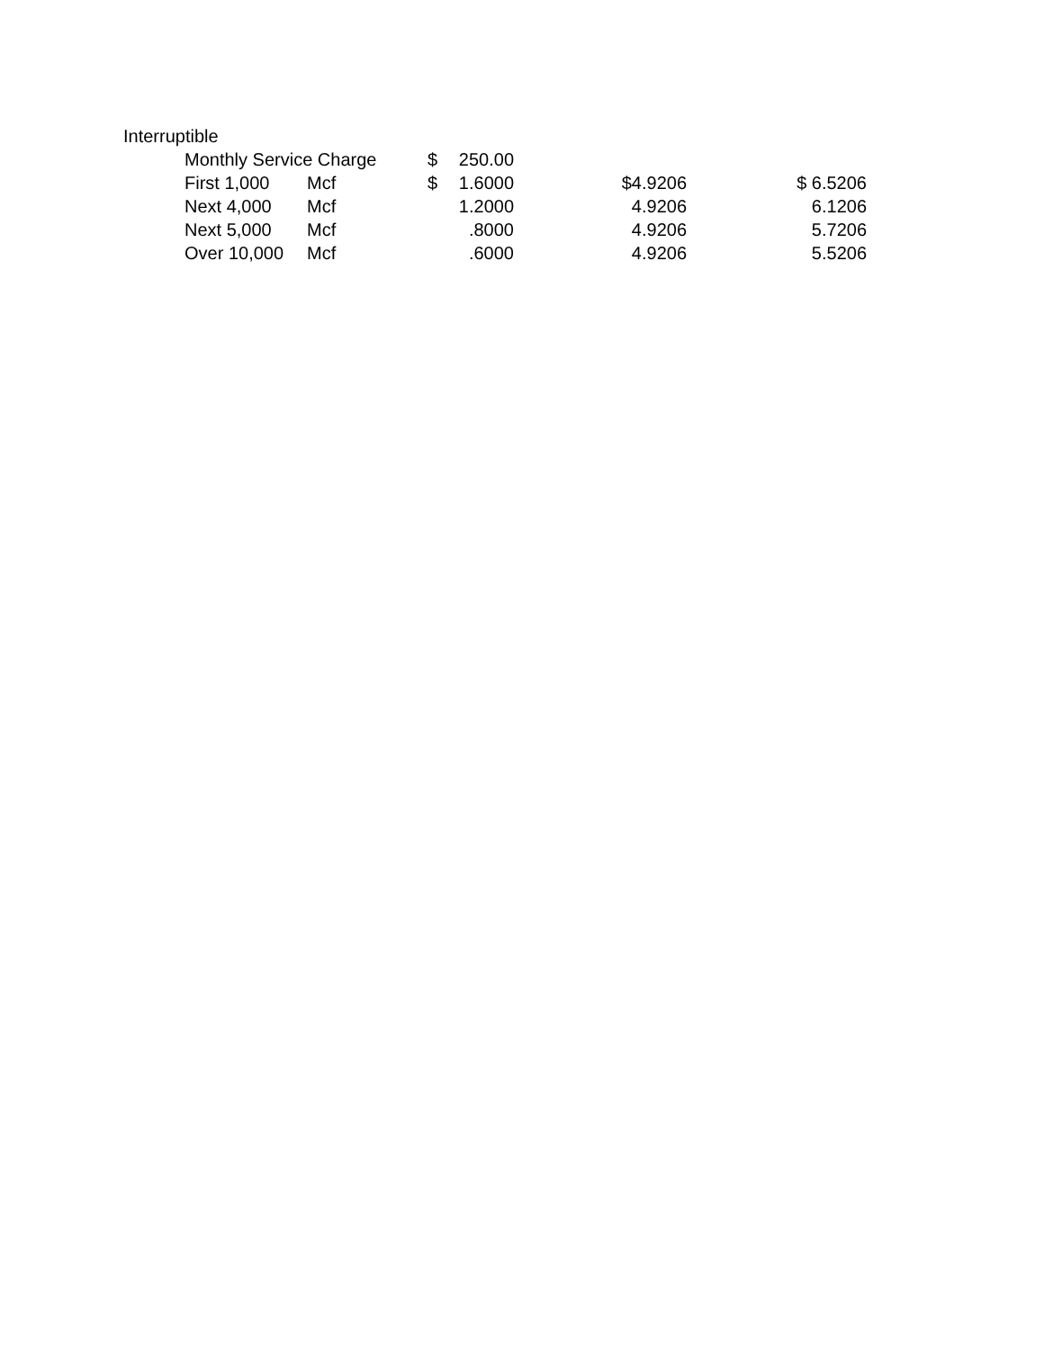Interruptible
| Monthly Service Charge | | $ | 250.00 | | |
| First 1,000 | Mcf | $ | 1.6000 | $4.9206 | $ 6.5206 |
| Next 4,000 | Mcf | | 1.2000 | 4.9206 | 6.1206 |
| Next 5,000 | Mcf | | .8000 | 4.9206 | 5.7206 |
| Over 10,000 | Mcf | | .6000 | 4.9206 | 5.5206 |